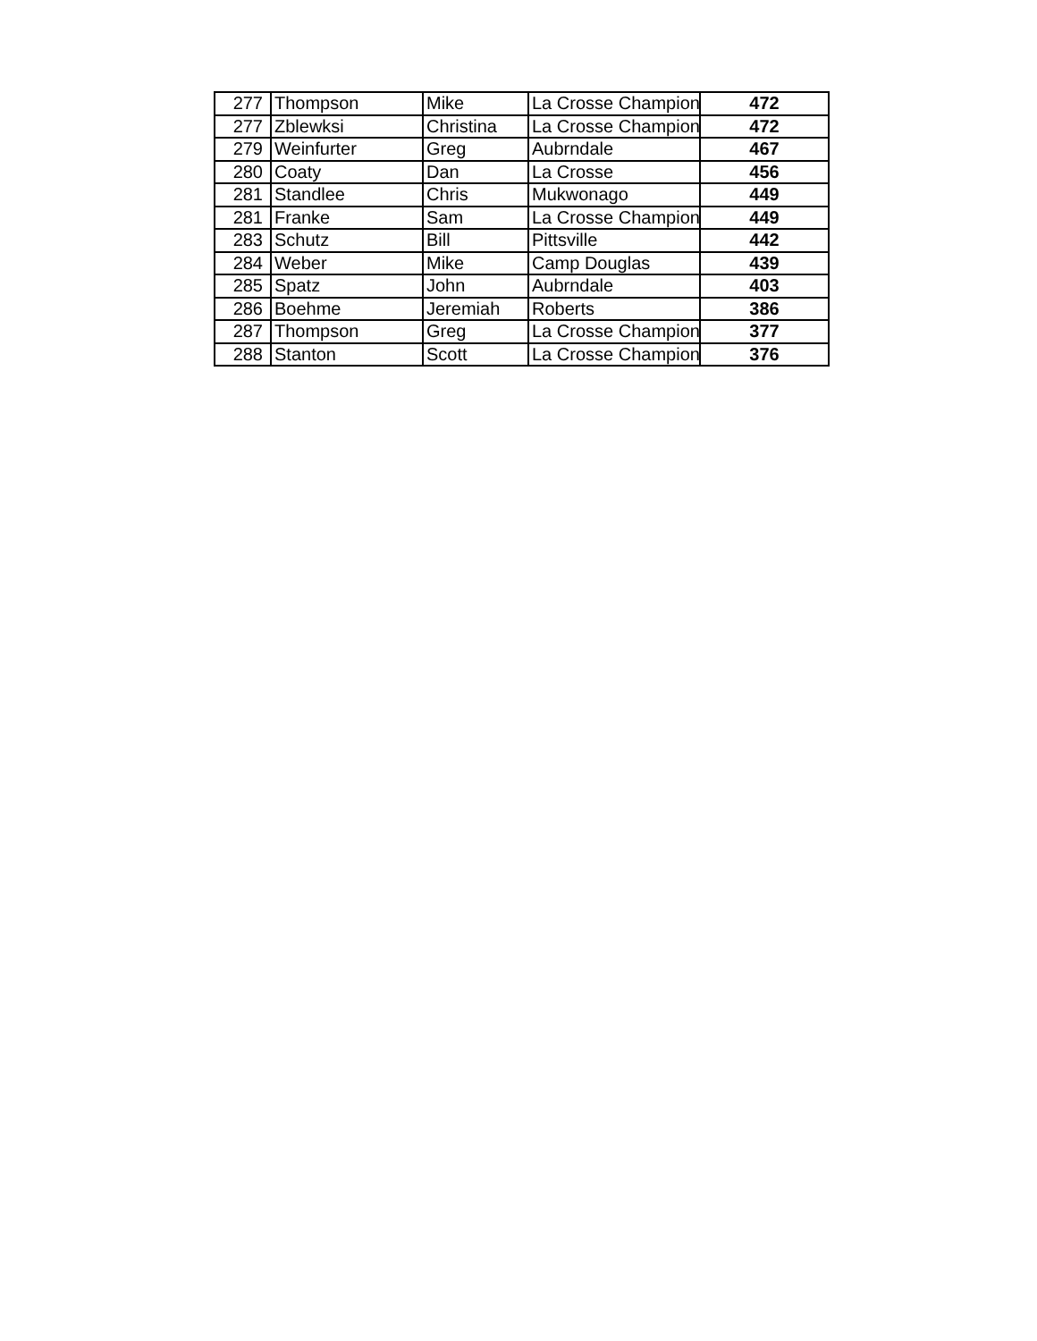| 277 | Thompson | Mike | La Crosse Champion | 472 |
| 277 | Zblewksi | Christina | La Crosse Champion | 472 |
| 279 | Weinfurter | Greg | Aubrndale | 467 |
| 280 | Coaty | Dan | La Crosse | 456 |
| 281 | Standlee | Chris | Mukwonago | 449 |
| 281 | Franke | Sam | La Crosse Champion | 449 |
| 283 | Schutz | Bill | Pittsville | 442 |
| 284 | Weber | Mike | Camp Douglas | 439 |
| 285 | Spatz | John | Aubrndale | 403 |
| 286 | Boehme | Jeremiah | Roberts | 386 |
| 287 | Thompson | Greg | La Crosse Champion | 377 |
| 288 | Stanton | Scott | La Crosse Champion | 376 |